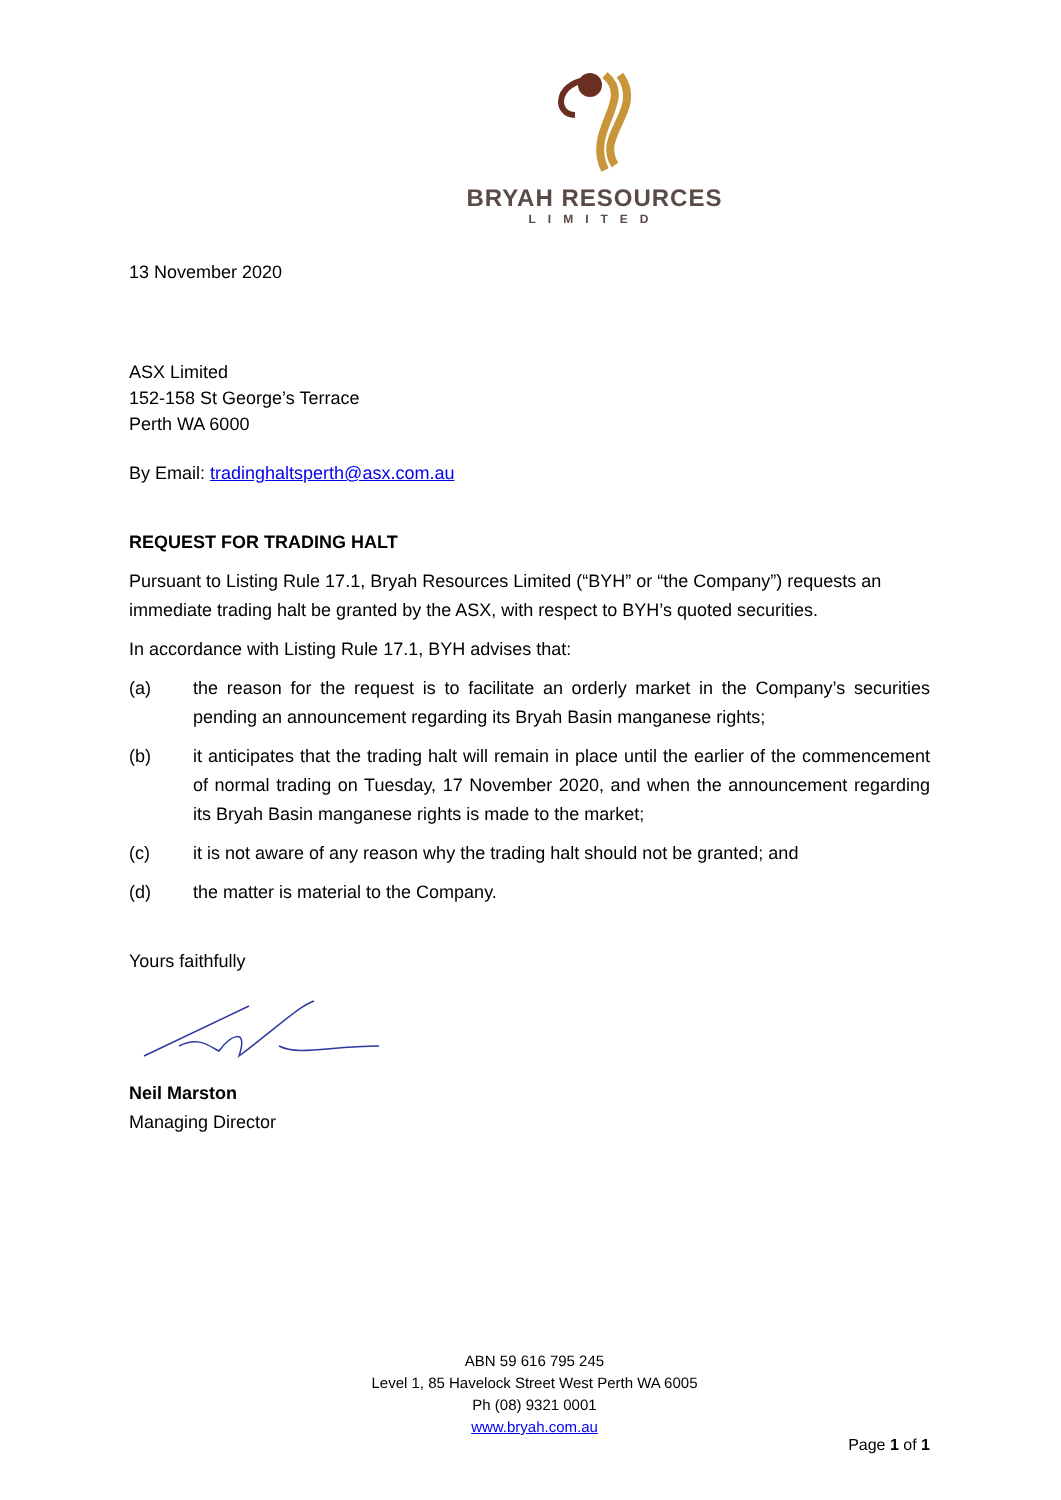BRYAH RESOURCES
LIMITED
13 November 2020
ASX Limited
152-158 St George’s Terrace
Perth WA 6000
By Email: tradinghaltsperth@asx.com.au
REQUEST FOR TRADING HALT
Pursuant to Listing Rule 17.1, Bryah Resources Limited (“BYH” or “the Company”) requests an immediate trading halt be granted by the ASX, with respect to BYH’s quoted securities.
In accordance with Listing Rule 17.1, BYH advises that:
(a) the reason for the request is to facilitate an orderly market in the Company’s securities pending an announcement regarding its Bryah Basin manganese rights;
(b) it anticipates that the trading halt will remain in place until the earlier of the commencement of normal trading on Tuesday, 17 November 2020, and when the announcement regarding its Bryah Basin manganese rights is made to the market;
(c) it is not aware of any reason why the trading halt should not be granted; and
(d) the matter is material to the Company.
Yours faithfully
Neil Marston
Managing Director
ABN 59 616 795 245
Level 1, 85 Havelock Street West Perth WA 6005
Ph (08) 9321 0001
www.bryah.com.au
Page 1 of 1